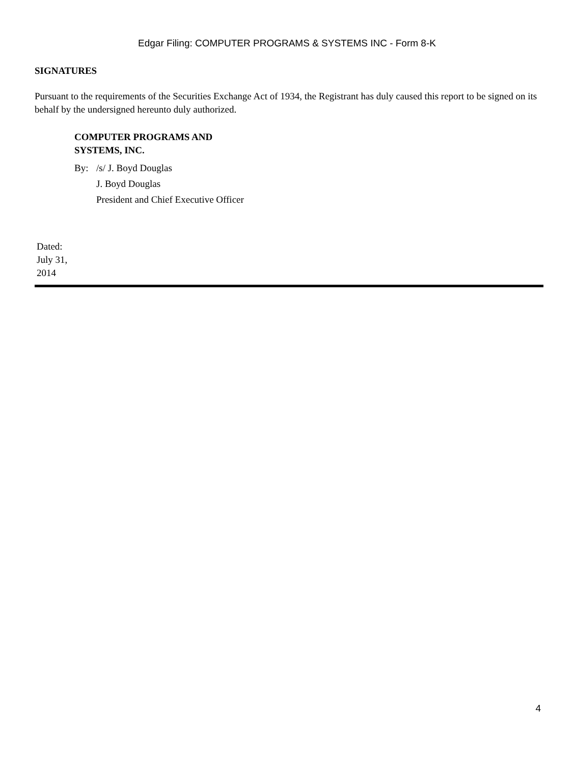Edgar Filing: COMPUTER PROGRAMS & SYSTEMS INC - Form 8-K
SIGNATURES
Pursuant to the requirements of the Securities Exchange Act of 1934, the Registrant has duly caused this report to be signed on its behalf by the undersigned hereunto duly authorized.
COMPUTER PROGRAMS AND
SYSTEMS, INC.
By: /s/ J. Boyd Douglas
J. Boyd Douglas
President and Chief Executive Officer
Dated:
July 31,
2014
4